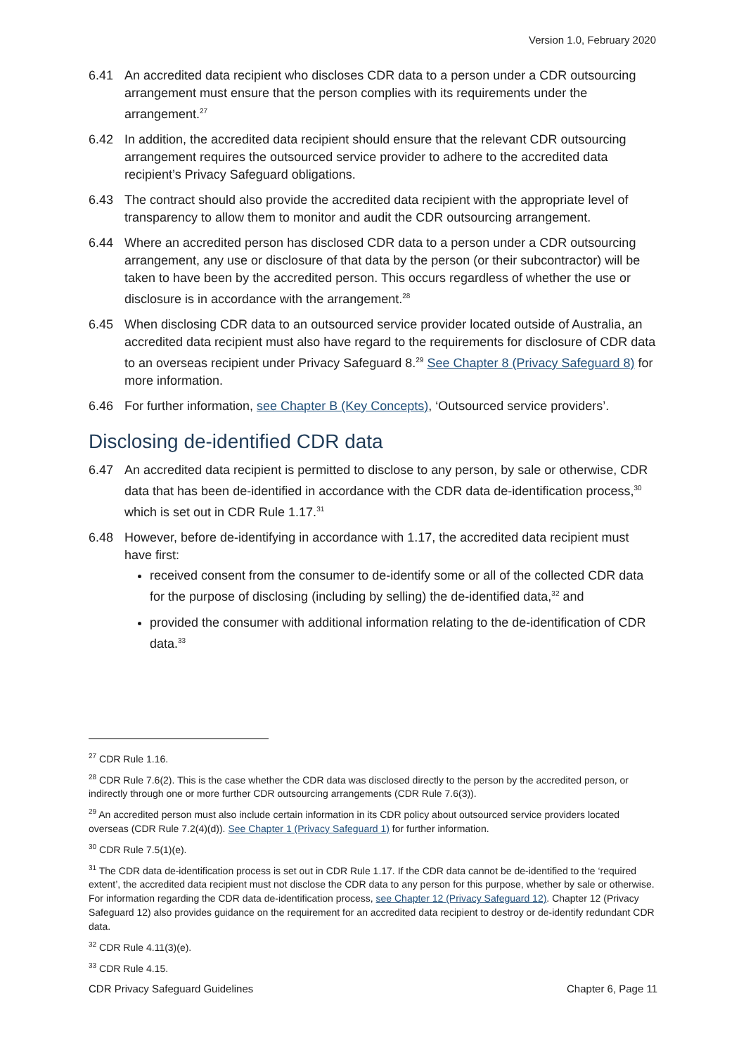Version 1.0, February 2020
6.41 An accredited data recipient who discloses CDR data to a person under a CDR outsourcing arrangement must ensure that the person complies with its requirements under the arrangement.<sup>27</sup>
6.42 In addition, the accredited data recipient should ensure that the relevant CDR outsourcing arrangement requires the outsourced service provider to adhere to the accredited data recipient’s Privacy Safeguard obligations.
6.43 The contract should also provide the accredited data recipient with the appropriate level of transparency to allow them to monitor and audit the CDR outsourcing arrangement.
6.44 Where an accredited person has disclosed CDR data to a person under a CDR outsourcing arrangement, any use or disclosure of that data by the person (or their subcontractor) will be taken to have been by the accredited person. This occurs regardless of whether the use or disclosure is in accordance with the arrangement.<sup>28</sup>
6.45 When disclosing CDR data to an outsourced service provider located outside of Australia, an accredited data recipient must also have regard to the requirements for disclosure of CDR data to an overseas recipient under Privacy Safeguard 8.<sup>29</sup> See Chapter 8 (Privacy Safeguard 8) for more information.
6.46 For further information, see Chapter B (Key Concepts), ‘Outsourced service providers’.
Disclosing de-identified CDR data
6.47 An accredited data recipient is permitted to disclose to any person, by sale or otherwise, CDR data that has been de-identified in accordance with the CDR data de-identification process,<sup>30</sup> which is set out in CDR Rule 1.17.<sup>31</sup>
6.48 However, before de-identifying in accordance with 1.17, the accredited data recipient must have first:
received consent from the consumer to de-identify some or all of the collected CDR data for the purpose of disclosing (including by selling) the de-identified data,<sup>32</sup> and
provided the consumer with additional information relating to the de-identification of CDR data.<sup>33</sup>
<sup>27</sup> CDR Rule 1.16.
<sup>28</sup> CDR Rule 7.6(2). This is the case whether the CDR data was disclosed directly to the person by the accredited person, or indirectly through one or more further CDR outsourcing arrangements (CDR Rule 7.6(3)).
<sup>29</sup> An accredited person must also include certain information in its CDR policy about outsourced service providers located overseas (CDR Rule 7.2(4)(d)). See Chapter 1 (Privacy Safeguard 1) for further information.
<sup>30</sup> CDR Rule 7.5(1)(e).
<sup>31</sup> The CDR data de-identification process is set out in CDR Rule 1.17. If the CDR data cannot be de-identified to the ‘required extent’, the accredited data recipient must not disclose the CDR data to any person for this purpose, whether by sale or otherwise. For information regarding the CDR data de-identification process, see Chapter 12 (Privacy Safeguard 12). Chapter 12 (Privacy Safeguard 12) also provides guidance on the requirement for an accredited data recipient to destroy or de-identify redundant CDR data.
<sup>32</sup> CDR Rule 4.11(3)(e).
<sup>33</sup> CDR Rule 4.15.
CDR Privacy Safeguard Guidelines Chapter 6, Page 11